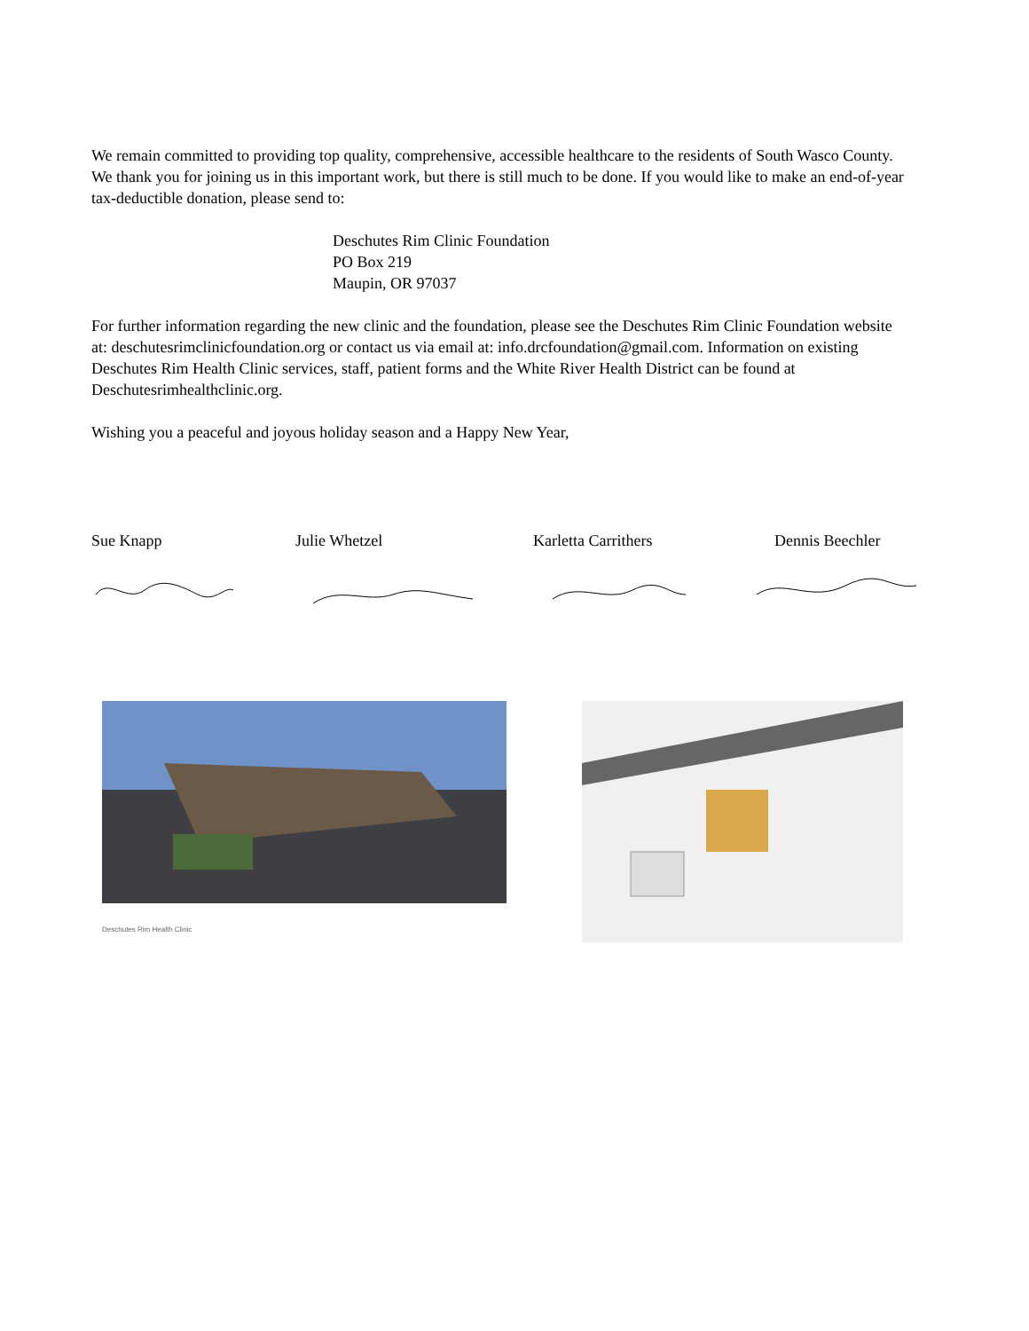We remain committed to providing top quality, comprehensive, accessible healthcare to the residents of South Wasco County. We thank you for joining us in this important work, but there is still much to be done. If you would like to make an end-of-year tax-deductible donation, please send to:
Deschutes Rim Clinic Foundation
PO Box 219
Maupin, OR 97037
For further information regarding the new clinic and the foundation, please see the Deschutes Rim Clinic Foundation website at: deschutesrimclinicfoundation.org or contact us via email at: info.drcfoundation@gmail.com. Information on existing Deschutes Rim Health Clinic services, staff, patient forms and the White River Health District can be found at Deschutesrimhealthclinic.org.
Wishing you a peaceful and joyous holiday season and a Happy New Year,
Sue Knapp Julie Whetzel Karletta Carrithers Dennis Beechler
Deschutes Rim Health Clinic